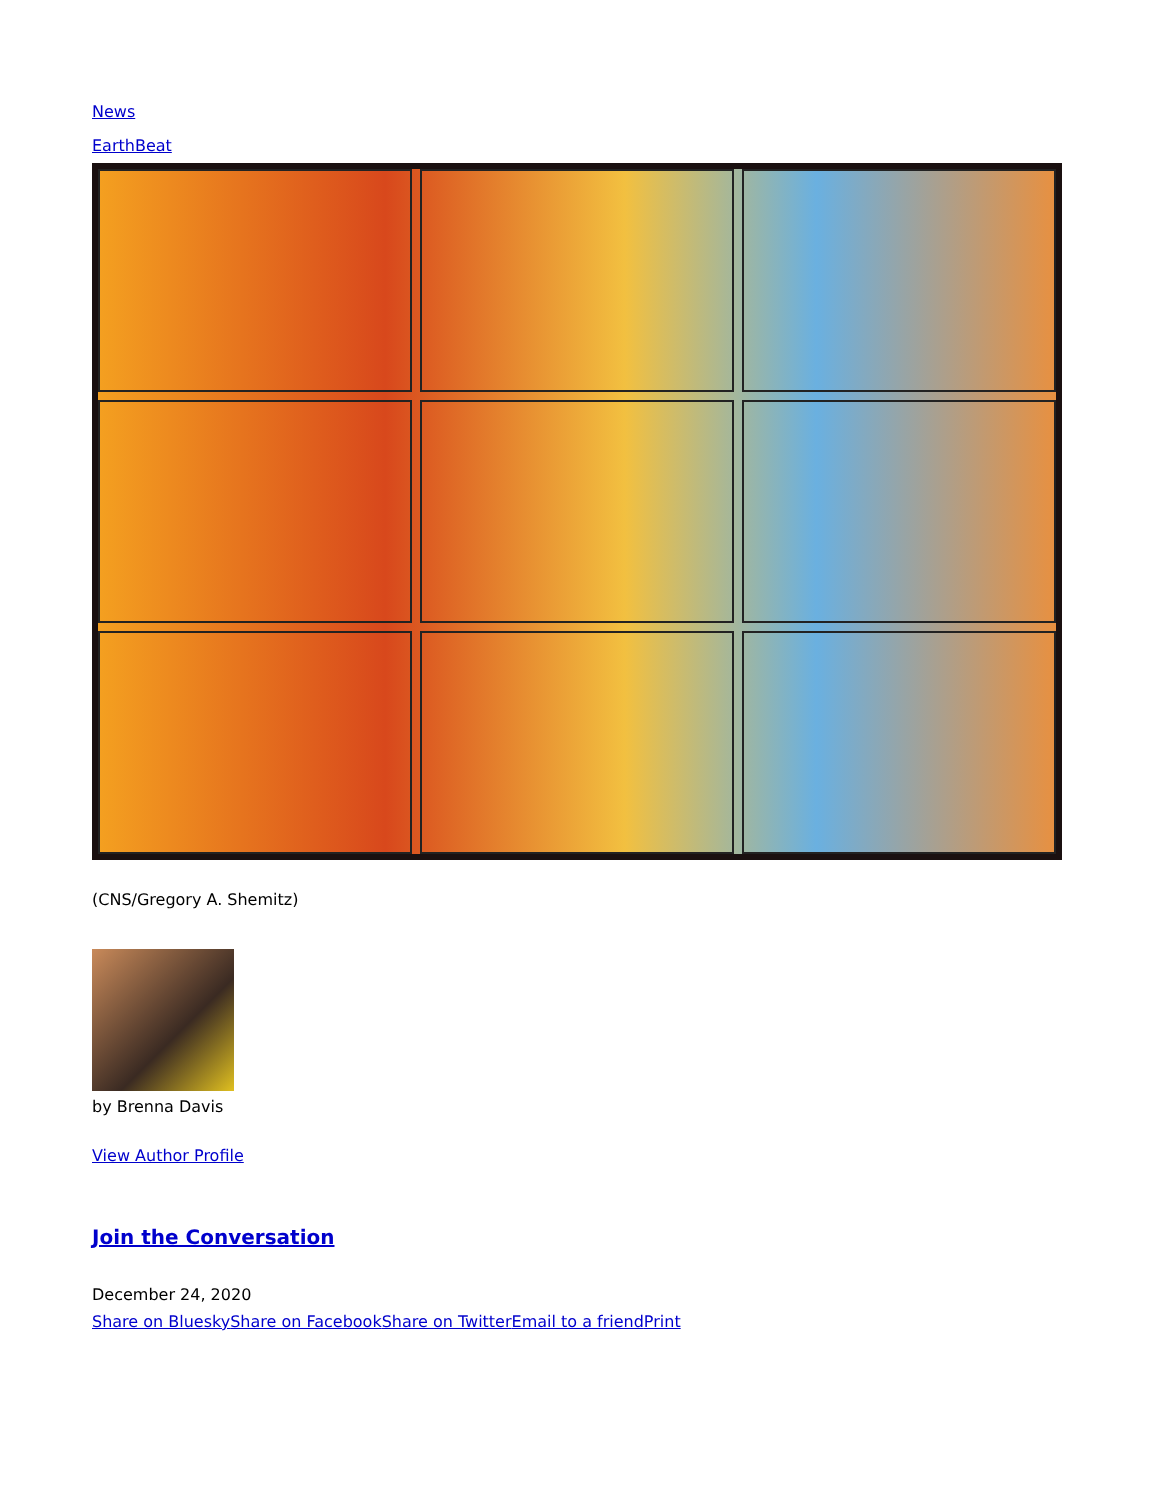News
EarthBeat
(CNS/Gregory A. Shemitz)
by Brenna Davis
View Author Profile
Join the Conversation
December 24, 2020
Share on Bluesky Share on Facebook Share on Twitter Email to a friend Print